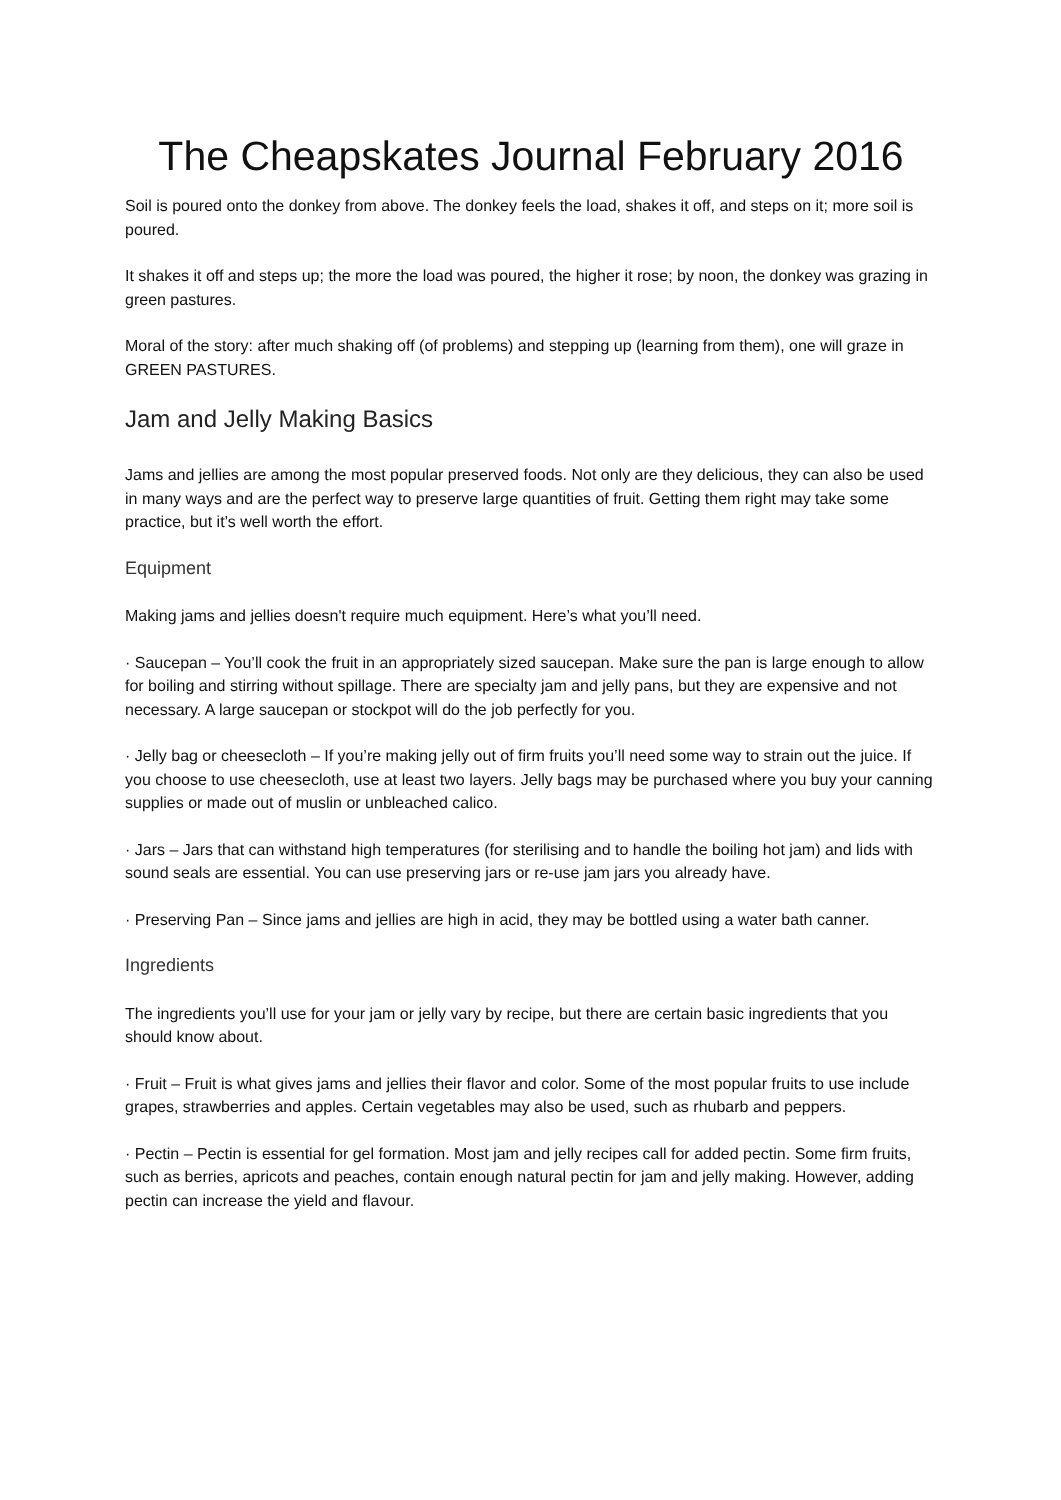The Cheapskates Journal February 2016
Soil is poured onto the donkey from above. The donkey feels the load, shakes it off, and steps on it; more soil is poured.
It shakes it off and steps up; the more the load was poured, the higher it rose; by noon, the donkey was grazing in green pastures.
Moral of the story: after much shaking off (of problems) and stepping up (learning from them), one will graze in GREEN PASTURES.
Jam and Jelly Making Basics
Jams and jellies are among the most popular preserved foods. Not only are they delicious, they can also be used in many ways and are the perfect way to preserve large quantities of fruit. Getting them right may take some practice, but it’s well worth the effort.
Equipment
Making jams and jellies doesn't require much equipment. Here’s what you’ll need.
· Saucepan – You’ll cook the fruit in an appropriately sized saucepan. Make sure the pan is large enough to allow for boiling and stirring without spillage. There are specialty jam and jelly pans, but they are expensive and not necessary. A large saucepan or stockpot will do the job perfectly for you.
· Jelly bag or cheesecloth – If you’re making jelly out of firm fruits you’ll need some way to strain out the juice. If you choose to use cheesecloth, use at least two layers. Jelly bags may be purchased where you buy your canning supplies or made out of muslin or unbleached calico.
· Jars – Jars that can withstand high temperatures (for sterilising and to handle the boiling hot jam) and lids with sound seals are essential. You can use preserving jars or re-use jam jars you already have.
· Preserving Pan – Since jams and jellies are high in acid, they may be bottled using a water bath canner.
Ingredients
The ingredients you’ll use for your jam or jelly vary by recipe, but there are certain basic ingredients that you should know about.
· Fruit – Fruit is what gives jams and jellies their flavor and color. Some of the most popular fruits to use include grapes, strawberries and apples. Certain vegetables may also be used, such as rhubarb and peppers.
· Pectin – Pectin is essential for gel formation. Most jam and jelly recipes call for added pectin. Some firm fruits, such as berries, apricots and peaches, contain enough natural pectin for jam and jelly making. However, adding pectin can increase the yield and flavour.